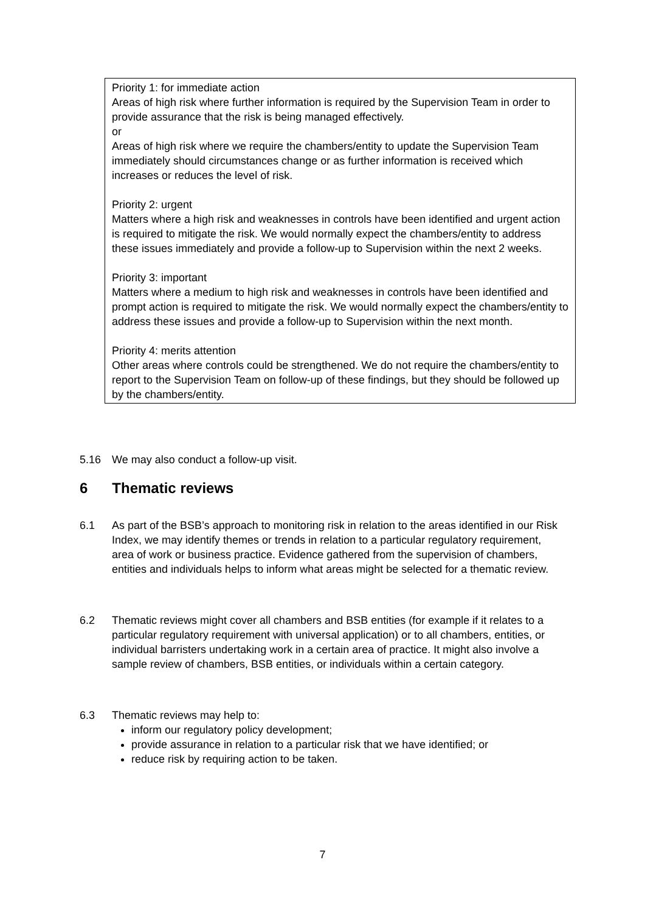Priority 1: for immediate action
Areas of high risk where further information is required by the Supervision Team in order to provide assurance that the risk is being managed effectively.
or
Areas of high risk where we require the chambers/entity to update the Supervision Team immediately should circumstances change or as further information is received which increases or reduces the level of risk.
Priority 2: urgent
Matters where a high risk and weaknesses in controls have been identified and urgent action is required to mitigate the risk. We would normally expect the chambers/entity to address these issues immediately and provide a follow-up to Supervision within the next 2 weeks.
Priority 3: important
Matters where a medium to high risk and weaknesses in controls have been identified and prompt action is required to mitigate the risk. We would normally expect the chambers/entity to address these issues and provide a follow-up to Supervision within the next month.
Priority 4: merits attention
Other areas where controls could be strengthened. We do not require the chambers/entity to report to the Supervision Team on follow-up of these findings, but they should be followed up by the chambers/entity.
5.16 We may also conduct a follow-up visit.
6 Thematic reviews
6.1 As part of the BSB’s approach to monitoring risk in relation to the areas identified in our Risk Index, we may identify themes or trends in relation to a particular regulatory requirement, area of work or business practice. Evidence gathered from the supervision of chambers, entities and individuals helps to inform what areas might be selected for a thematic review.
6.2 Thematic reviews might cover all chambers and BSB entities (for example if it relates to a particular regulatory requirement with universal application) or to all chambers, entities, or individual barristers undertaking work in a certain area of practice. It might also involve a sample review of chambers, BSB entities, or individuals within a certain category.
6.3 Thematic reviews may help to:
inform our regulatory policy development;
provide assurance in relation to a particular risk that we have identified; or
reduce risk by requiring action to be taken.
7